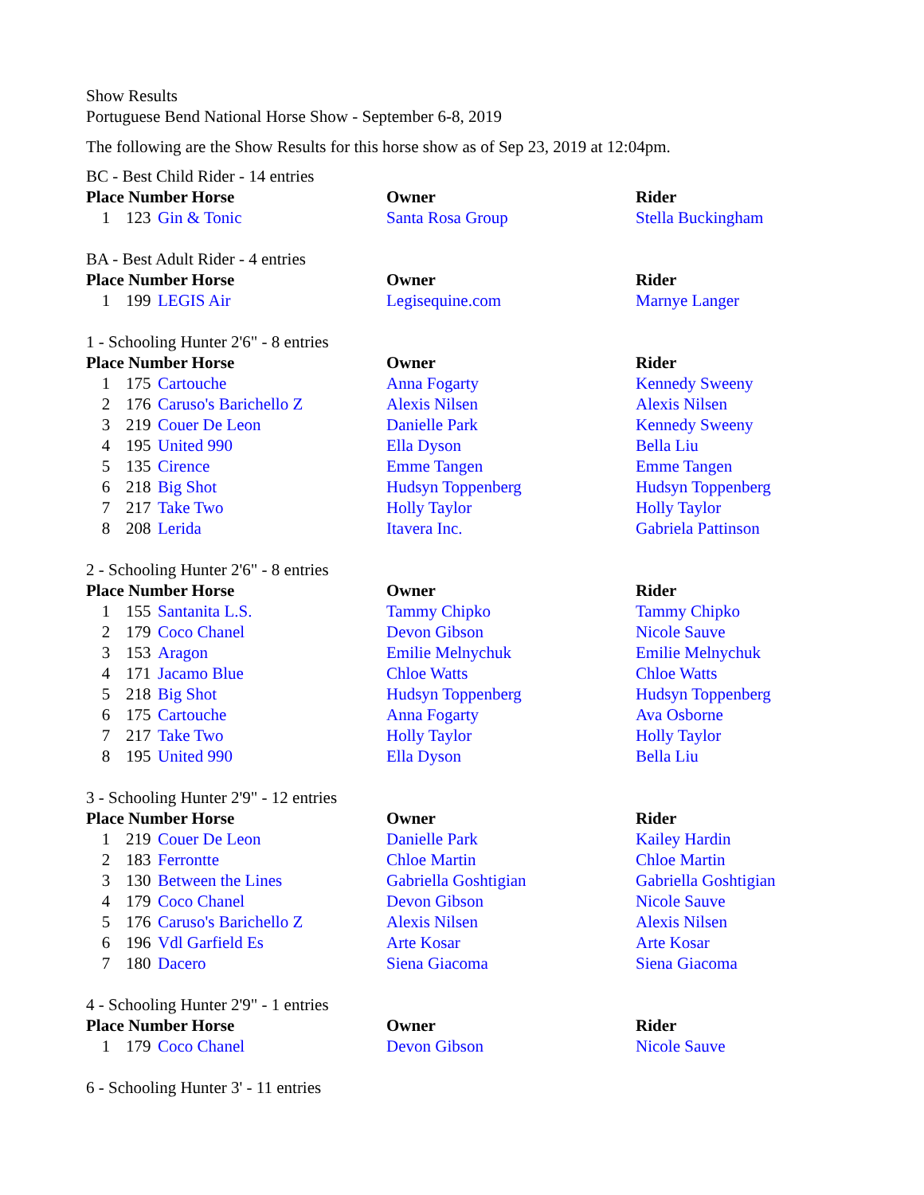Show Results
Portuguese Bend National Horse Show - September 6-8, 2019
The following are the Show Results for this horse show as of Sep 23, 2019 at 12:04pm.
BC - Best Child Rider - 14 entries
| Place Number Horse | | | Owner | Rider |
| --- | --- | --- | --- | --- |
| 1 | 123 | Gin & Tonic | Santa Rosa Group | Stella Buckingham |
BA - Best Adult Rider - 4 entries
| Place Number Horse | | | Owner | Rider |
| --- | --- | --- | --- | --- |
| 1 | 199 | LEGIS Air | Legisequine.com | Marnye Langer |
1 - Schooling Hunter 2'6" - 8 entries
| Place Number Horse | | | Owner | Rider |
| --- | --- | --- | --- | --- |
| 1 | 175 | Cartouche | Anna Fogarty | Kennedy Sweeny |
| 2 | 176 | Caruso's Barichello Z | Alexis Nilsen | Alexis Nilsen |
| 3 | 219 | Couer De Leon | Danielle Park | Kennedy Sweeny |
| 4 | 195 | United 990 | Ella Dyson | Bella Liu |
| 5 | 135 | Cirence | Emme Tangen | Emme Tangen |
| 6 | 218 | Big Shot | Hudsyn Toppenberg | Hudsyn Toppenberg |
| 7 | 217 | Take Two | Holly Taylor | Holly Taylor |
| 8 | 208 | Lerida | Itavera Inc. | Gabriela Pattinson |
2 - Schooling Hunter 2'6" - 8 entries
| Place Number Horse | | | Owner | Rider |
| --- | --- | --- | --- | --- |
| 1 | 155 | Santanita L.S. | Tammy Chipko | Tammy Chipko |
| 2 | 179 | Coco Chanel | Devon Gibson | Nicole Sauve |
| 3 | 153 | Aragon | Emilie Melnychuk | Emilie Melnychuk |
| 4 | 171 | Jacamo Blue | Chloe Watts | Chloe Watts |
| 5 | 218 | Big Shot | Hudsyn Toppenberg | Hudsyn Toppenberg |
| 6 | 175 | Cartouche | Anna Fogarty | Ava Osborne |
| 7 | 217 | Take Two | Holly Taylor | Holly Taylor |
| 8 | 195 | United 990 | Ella Dyson | Bella Liu |
3 - Schooling Hunter 2'9" - 12 entries
| Place Number Horse | | | Owner | Rider |
| --- | --- | --- | --- | --- |
| 1 | 219 | Couer De Leon | Danielle Park | Kailey Hardin |
| 2 | 183 | Ferrontte | Chloe Martin | Chloe Martin |
| 3 | 130 | Between the Lines | Gabriella Goshtigian | Gabriella Goshtigian |
| 4 | 179 | Coco Chanel | Devon Gibson | Nicole Sauve |
| 5 | 176 | Caruso's Barichello Z | Alexis Nilsen | Alexis Nilsen |
| 6 | 196 | Vdl Garfield Es | Arte Kosar | Arte Kosar |
| 7 | 180 | Dacero | Siena Giacoma | Siena Giacoma |
4 - Schooling Hunter 2'9" - 1 entries
| Place Number Horse | | | Owner | Rider |
| --- | --- | --- | --- | --- |
| 1 | 179 | Coco Chanel | Devon Gibson | Nicole Sauve |
6 - Schooling Hunter 3' - 11 entries